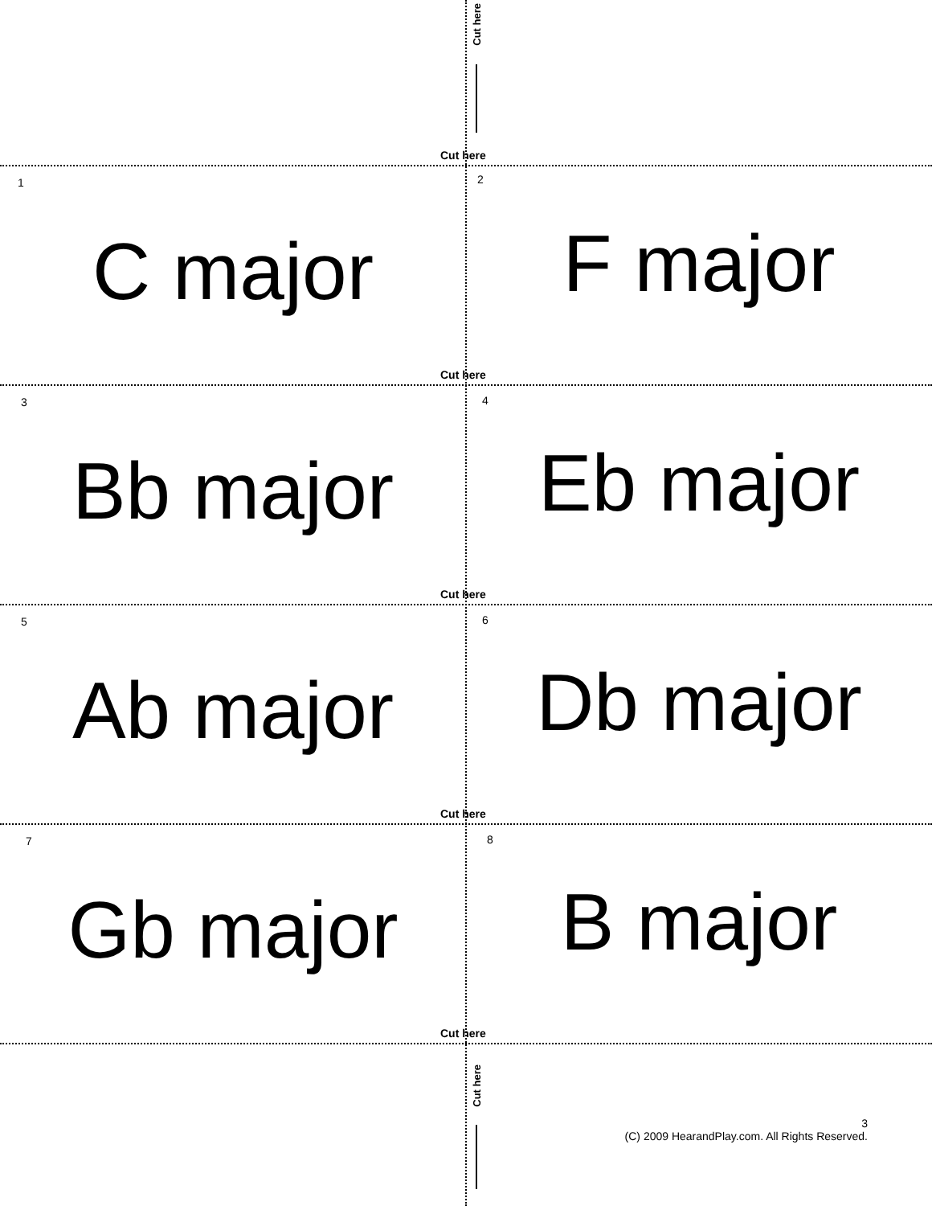Cut here
Cut here
1
C major
2
F major
Cut here
3
Bb major
4
Eb major
Cut here
5
Ab major
6
Db major
Cut here
7
Gb major
8
B major
Cut here
Cut here
3
(C) 2009 HearandPlay.com. All Rights Reserved.